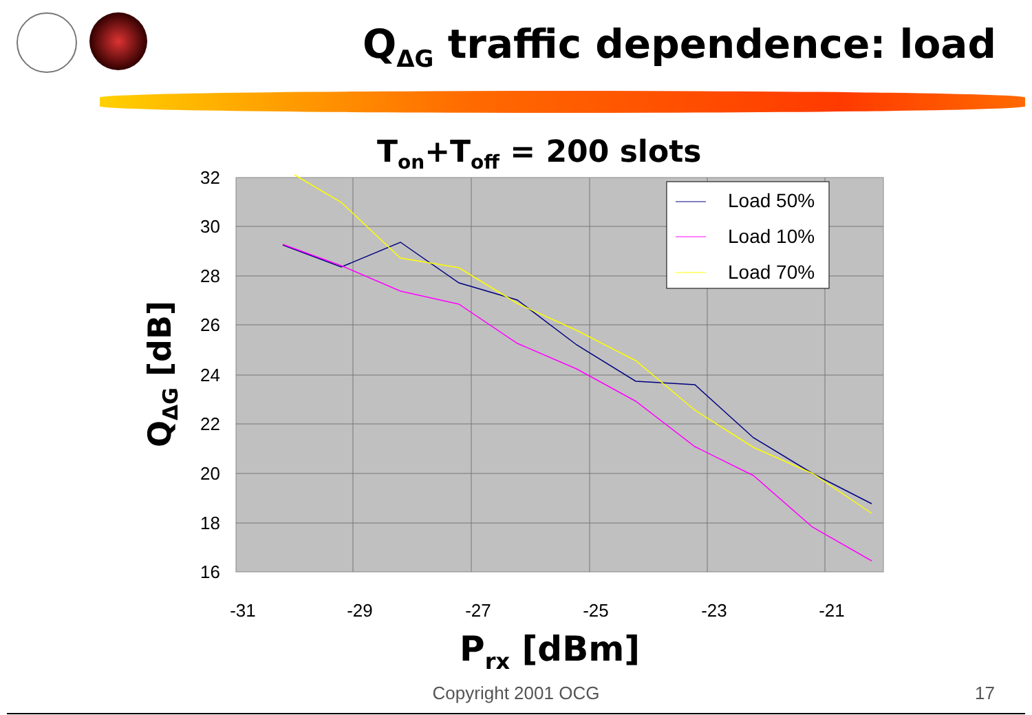Q<sub>ΔG</sub> traffic dependence: load
Ton+Toff = 200 slots
32
30
28
26
24
22
20
18
16
-31
-29
-27
-25
-23
-21
Load 50%
Load 10%
Load 70%
QΔG [dB]
Prx [dBm]
Copyright 2001 OCG 17